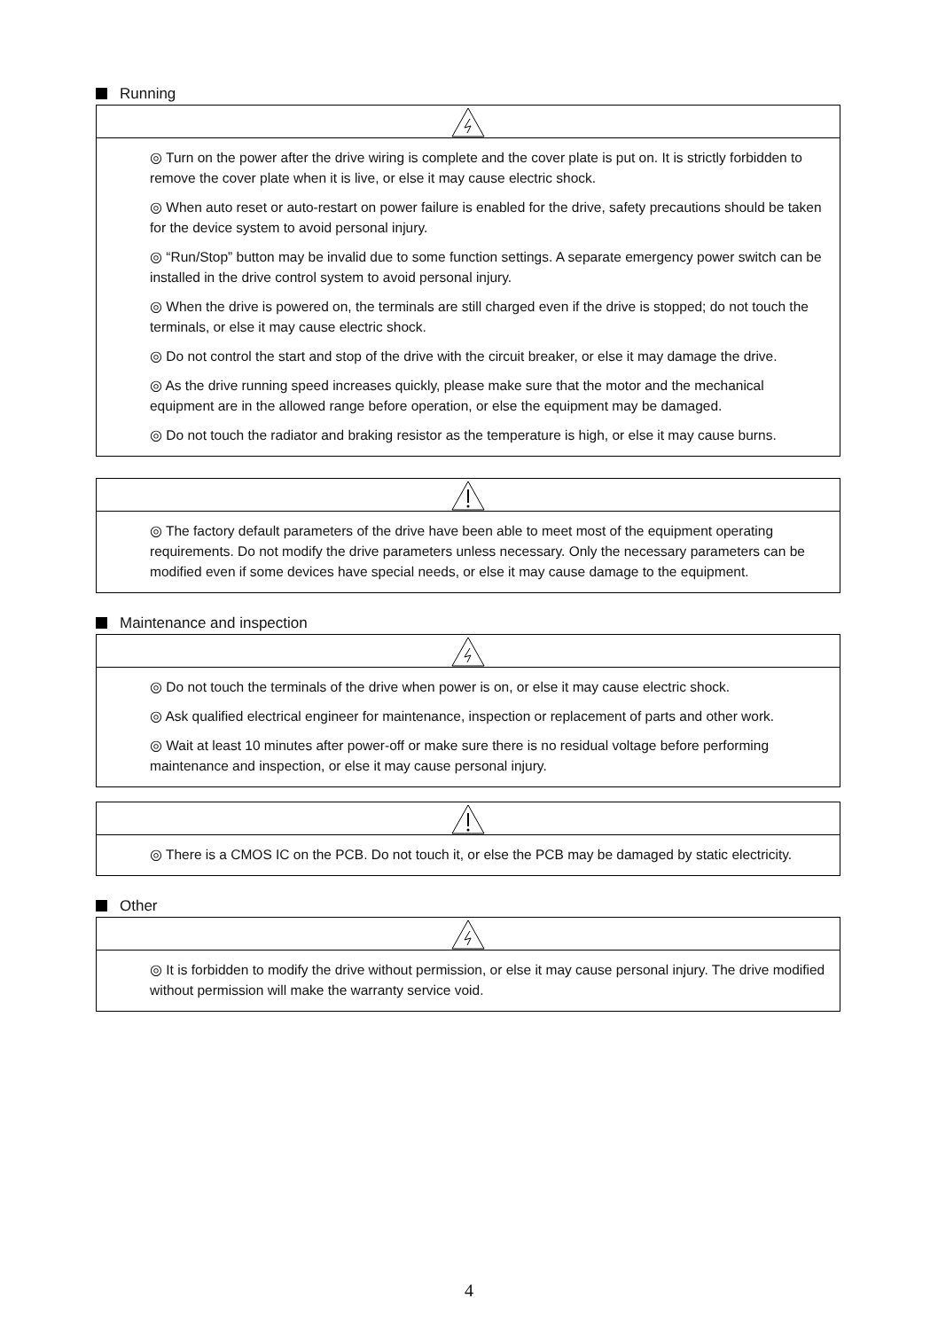Running
◎ Turn on the power after the drive wiring is complete and the cover plate is put on. It is strictly forbidden to remove the cover plate when it is live, or else it may cause electric shock.
◎ When auto reset or auto-restart on power failure is enabled for the drive, safety precautions should be taken for the device system to avoid personal injury.
◎ “Run/Stop” button may be invalid due to some function settings. A separate emergency power switch can be installed in the drive control system to avoid personal injury.
◎ When the drive is powered on, the terminals are still charged even if the drive is stopped; do not touch the terminals, or else it may cause electric shock.
◎ Do not control the start and stop of the drive with the circuit breaker, or else it may damage the drive.
◎ As the drive running speed increases quickly, please make sure that the motor and the mechanical equipment are in the allowed range before operation, or else the equipment may be damaged.
◎ Do not touch the radiator and braking resistor as the temperature is high, or else it may cause burns.
◎ The factory default parameters of the drive have been able to meet most of the equipment operating requirements. Do not modify the drive parameters unless necessary. Only the necessary parameters can be modified even if some devices have special needs, or else it may cause damage to the equipment.
Maintenance and inspection
◎ Do not touch the terminals of the drive when power is on, or else it may cause electric shock.
◎ Ask qualified electrical engineer for maintenance, inspection or replacement of parts and other work.
◎ Wait at least 10 minutes after power-off or make sure there is no residual voltage before performing maintenance and inspection, or else it may cause personal injury.
◎ There is a CMOS IC on the PCB. Do not touch it, or else the PCB may be damaged by static electricity.
Other
◎ It is forbidden to modify the drive without permission, or else it may cause personal injury. The drive modified without permission will make the warranty service void.
4